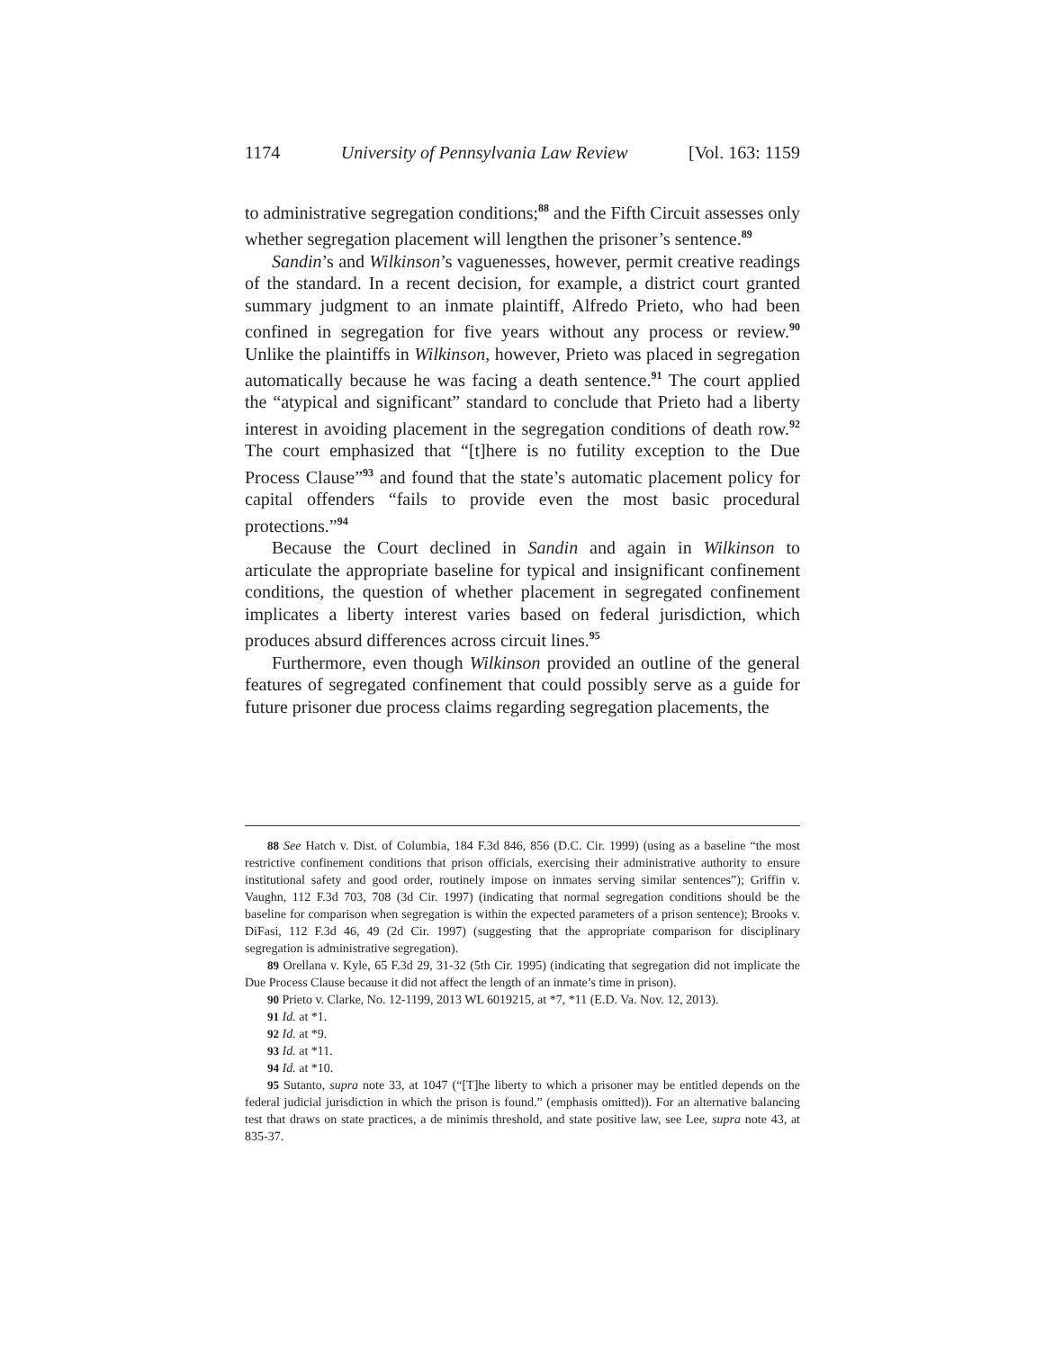1174 University of Pennsylvania Law Review [Vol. 163: 1159
to administrative segregation conditions;<sup>88</sup> and the Fifth Circuit assesses only whether segregation placement will lengthen the prisoner’s sentence.<sup>89</sup>
Sandin’s and Wilkinson’s vaguenesses, however, permit creative readings of the standard. In a recent decision, for example, a district court granted summary judgment to an inmate plaintiff, Alfredo Prieto, who had been confined in segregation for five years without any process or review.<sup>90</sup> Unlike the plaintiffs in Wilkinson, however, Prieto was placed in segregation automatically because he was facing a death sentence.<sup>91</sup> The court applied the “atypical and significant” standard to conclude that Prieto had a liberty interest in avoiding placement in the segregation conditions of death row.<sup>92</sup> The court emphasized that “[t]here is no futility exception to the Due Process Clause”<sup>93</sup> and found that the state’s automatic placement policy for capital offenders “fails to provide even the most basic procedural protections.”<sup>94</sup>
Because the Court declined in Sandin and again in Wilkinson to articulate the appropriate baseline for typical and insignificant confinement conditions, the question of whether placement in segregated confinement implicates a liberty interest varies based on federal jurisdiction, which produces absurd differences across circuit lines.<sup>95</sup>
Furthermore, even though Wilkinson provided an outline of the general features of segregated confinement that could possibly serve as a guide for future prisoner due process claims regarding segregation placements, the
88 See Hatch v. Dist. of Columbia, 184 F.3d 846, 856 (D.C. Cir. 1999) (using as a baseline “the most restrictive confinement conditions that prison officials, exercising their administrative authority to ensure institutional safety and good order, routinely impose on inmates serving similar sentences”); Griffin v. Vaughn, 112 F.3d 703, 708 (3d Cir. 1997) (indicating that normal segregation conditions should be the baseline for comparison when segregation is within the expected parameters of a prison sentence); Brooks v. DiFasi, 112 F.3d 46, 49 (2d Cir. 1997) (suggesting that the appropriate comparison for disciplinary segregation is administrative segregation).
89 Orellana v. Kyle, 65 F.3d 29, 31-32 (5th Cir. 1995) (indicating that segregation did not implicate the Due Process Clause because it did not affect the length of an inmate’s time in prison).
90 Prieto v. Clarke, No. 12-1199, 2013 WL 6019215, at *7, *11 (E.D. Va. Nov. 12, 2013).
91 Id. at *1.
92 Id. at *9.
93 Id. at *11.
94 Id. at *10.
95 Sutanto, supra note 33, at 1047 (“[T]he liberty to which a prisoner may be entitled depends on the federal judicial jurisdiction in which the prison is found.” (emphasis omitted)). For an alternative balancing test that draws on state practices, a de minimis threshold, and state positive law, see Lee, supra note 43, at 835-37.